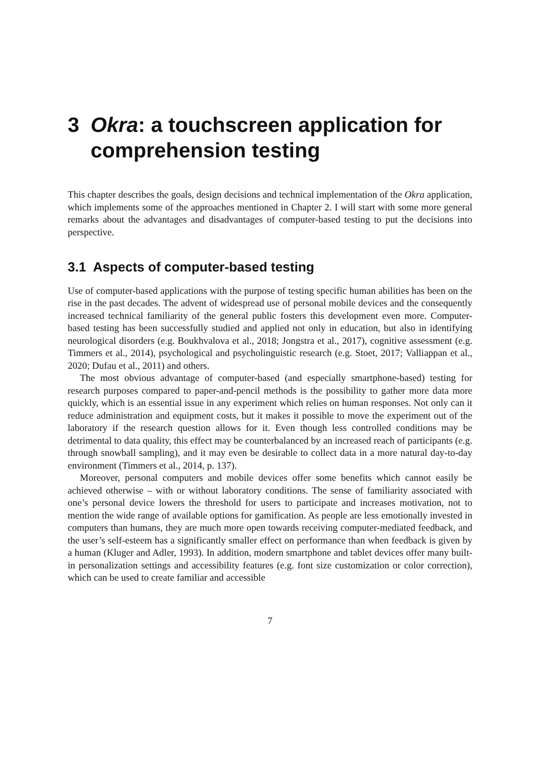3 Okra: a touchscreen application for comprehension testing
This chapter describes the goals, design decisions and technical implementation of the Okra application, which implements some of the approaches mentioned in Chapter 2. I will start with some more general remarks about the advantages and disadvantages of computer-based testing to put the decisions into perspective.
3.1 Aspects of computer-based testing
Use of computer-based applications with the purpose of testing specific human abilities has been on the rise in the past decades. The advent of widespread use of personal mobile devices and the consequently increased technical familiarity of the general public fosters this development even more. Computer-based testing has been successfully studied and applied not only in education, but also in identifying neurological disorders (e.g. Boukhvalova et al., 2018; Jongstra et al., 2017), cognitive assessment (e.g. Timmers et al., 2014), psychological and psycholinguistic research (e.g. Stoet, 2017; Valliappan et al., 2020; Dufau et al., 2011) and others.
The most obvious advantage of computer-based (and especially smartphone-based) testing for research purposes compared to paper-and-pencil methods is the possibility to gather more data more quickly, which is an essential issue in any experiment which relies on human responses. Not only can it reduce administration and equipment costs, but it makes it possible to move the experiment out of the laboratory if the research question allows for it. Even though less controlled conditions may be detrimental to data quality, this effect may be counterbalanced by an increased reach of participants (e.g. through snowball sampling), and it may even be desirable to collect data in a more natural day-to-day environment (Timmers et al., 2014, p. 137).
Moreover, personal computers and mobile devices offer some benefits which cannot easily be achieved otherwise – with or without laboratory conditions. The sense of familiarity associated with one’s personal device lowers the threshold for users to participate and increases motivation, not to mention the wide range of available options for gamification. As people are less emotionally invested in computers than humans, they are much more open towards receiving computer-mediated feedback, and the user’s self-esteem has a significantly smaller effect on performance than when feedback is given by a human (Kluger and Adler, 1993). In addition, modern smartphone and tablet devices offer many built-in personalization settings and accessibility features (e.g. font size customization or color correction), which can be used to create familiar and accessible
7